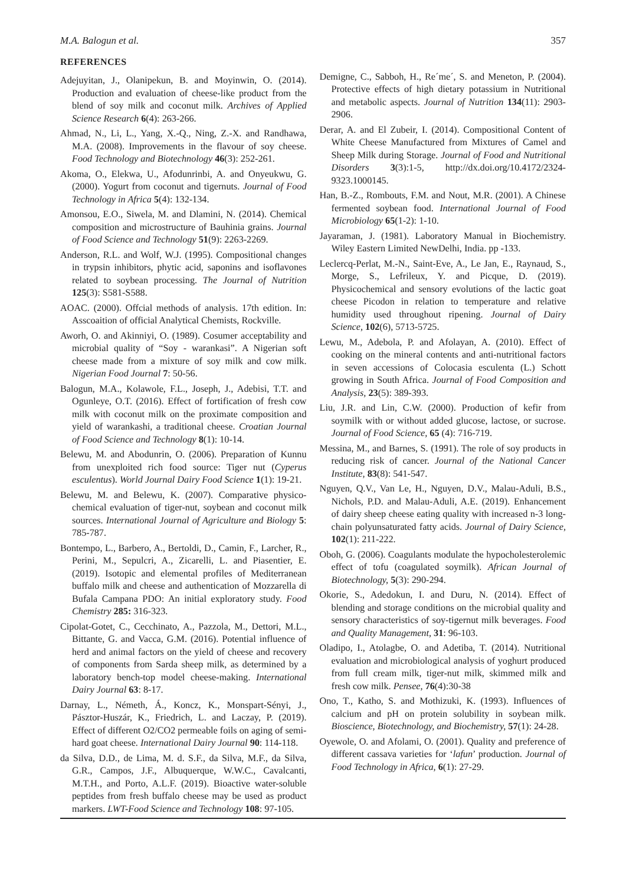M.A. Balogun et al. 357
REFERENCES
Adejuyitan, J., Olanipekun, B. and Moyinwin, O. (2014). Production and evaluation of cheese-like product from the blend of soy milk and coconut milk. Archives of Applied Science Research 6(4): 263-266.
Ahmad, N., Li, L., Yang, X.-Q., Ning, Z.-X. and Randhawa, M.A. (2008). Improvements in the flavour of soy cheese. Food Technology and Biotechnology 46(3): 252-261.
Akoma, O., Elekwa, U., Afodunrinbi, A. and Onyeukwu, G. (2000). Yogurt from coconut and tigernuts. Journal of Food Technology in Africa 5(4): 132-134.
Amonsou, E.O., Siwela, M. and Dlamini, N. (2014). Chemical composition and microstructure of Bauhinia grains. Journal of Food Science and Technology 51(9): 2263-2269.
Anderson, R.L. and Wolf, W.J. (1995). Compositional changes in trypsin inhibitors, phytic acid, saponins and isoflavones related to soybean processing. The Journal of Nutrition 125(3): S581-S588.
AOAC. (2000). Offcial methods of analysis. 17th edition. In: Asscoaition of official Analytical Chemists, Rockville.
Aworh, O. and Akinniyi, O. (1989). Cosumer acceptability and microbial quality of “Soy - warankasi”. A Nigerian soft cheese made from a mixture of soy milk and cow milk. Nigerian Food Journal 7: 50-56.
Balogun, M.A., Kolawole, F.L., Joseph, J., Adebisi, T.T. and Ogunleye, O.T. (2016). Effect of fortification of fresh cow milk with coconut milk on the proximate composition and yield of warankashi, a traditional cheese. Croatian Journal of Food Science and Technology 8(1): 10-14.
Belewu, M. and Abodunrin, O. (2006). Preparation of Kunnu from unexploited rich food source: Tiger nut (Cyperus esculentus). World Journal Dairy Food Science 1(1): 19-21.
Belewu, M. and Belewu, K. (2007). Comparative physico-chemical evaluation of tiger-nut, soybean and coconut milk sources. International Journal of Agriculture and Biology 5: 785-787.
Bontempo, L., Barbero, A., Bertoldi, D., Camin, F., Larcher, R., Perini, M., Sepulcri, A., Zicarelli, L. and Piasentier, E. (2019). Isotopic and elemental profiles of Mediterranean buffalo milk and cheese and authentication of Mozzarella di Bufala Campana PDO: An initial exploratory study. Food Chemistry 285: 316-323.
Cipolat-Gotet, C., Cecchinato, A., Pazzola, M., Dettori, M.L., Bittante, G. and Vacca, G.M. (2016). Potential influence of herd and animal factors on the yield of cheese and recovery of components from Sarda sheep milk, as determined by a laboratory bench-top model cheese-making. International Dairy Journal 63: 8-17.
Darnay, L., Németh, Á., Koncz, K., Monspart-Sényi, J., Pásztor-Huszár, K., Friedrich, L. and Laczay, P. (2019). Effect of different O2/CO2 permeable foils on aging of semi-hard goat cheese. International Dairy Journal 90: 114-118.
da Silva, D.D., de Lima, M. d. S.F., da Silva, M.F., da Silva, G.R., Campos, J.F., Albuquerque, W.W.C., Cavalcanti, M.T.H., and Porto, A.L.F. (2019). Bioactive water-soluble peptides from fresh buffalo cheese may be used as product markers. LWT-Food Science and Technology 108: 97-105.
Demigne, C., Sabboh, H., Re´me´, S. and Meneton, P. (2004). Protective effects of high dietary potassium in Nutritional and metabolic aspects. Journal of Nutrition 134(11): 2903-2906.
Derar, A. and El Zubeir, I. (2014). Compositional Content of White Cheese Manufactured from Mixtures of Camel and Sheep Milk during Storage. Journal of Food and Nutritional Disorders 3(3):1-5, http://dx.doi.org/10.4172/2324-9323.1000145.
Han, B.-Z., Rombouts, F.M. and Nout, M.R. (2001). A Chinese fermented soybean food. International Journal of Food Microbiology 65(1-2): 1-10.
Jayaraman, J. (1981). Laboratory Manual in Biochemistry. Wiley Eastern Limited NewDelhi, India. pp -133.
Leclercq-Perlat, M.-N., Saint-Eve, A., Le Jan, E., Raynaud, S., Morge, S., Lefrileux, Y. and Picque, D. (2019). Physicochemical and sensory evolutions of the lactic goat cheese Picodon in relation to temperature and relative humidity used throughout ripening. Journal of Dairy Science, 102(6), 5713-5725.
Lewu, M., Adebola, P. and Afolayan, A. (2010). Effect of cooking on the mineral contents and anti-nutritional factors in seven accessions of Colocasia esculenta (L.) Schott growing in South Africa. Journal of Food Composition and Analysis, 23(5): 389-393.
Liu, J.R. and Lin, C.W. (2000). Production of kefir from soymilk with or without added glucose, lactose, or sucrose. Journal of Food Science, 65 (4): 716-719.
Messina, M., and Barnes, S. (1991). The role of soy products in reducing risk of cancer. Journal of the National Cancer Institute, 83(8): 541-547.
Nguyen, Q.V., Van Le, H., Nguyen, D.V., Malau-Aduli, B.S., Nichols, P.D. and Malau-Aduli, A.E. (2019). Enhancement of dairy sheep cheese eating quality with increased n-3 long-chain polyunsaturated fatty acids. Journal of Dairy Science, 102(1): 211-222.
Oboh, G. (2006). Coagulants modulate the hypocholesterolemic effect of tofu (coagulated soymilk). African Journal of Biotechnology, 5(3): 290-294.
Okorie, S., Adedokun, I. and Duru, N. (2014). Effect of blending and storage conditions on the microbial quality and sensory characteristics of soy-tigernut milk beverages. Food and Quality Management, 31: 96-103.
Oladipo, I., Atolagbe, O. and Adetiba, T. (2014). Nutritional evaluation and microbiological analysis of yoghurt produced from full cream milk, tiger-nut milk, skimmed milk and fresh cow milk. Pensee, 76(4):30-38
Ono, T., Katho, S. and Mothizuki, K. (1993). Influences of calcium and pH on protein solubility in soybean milk. Bioscience, Biotechnology, and Biochemistry, 57(1): 24-28.
Oyewole, O. and Afolami, O. (2001). Quality and preference of different cassava varieties for ‘lafun’ production. Journal of Food Technology in Africa, 6(1): 27-29.